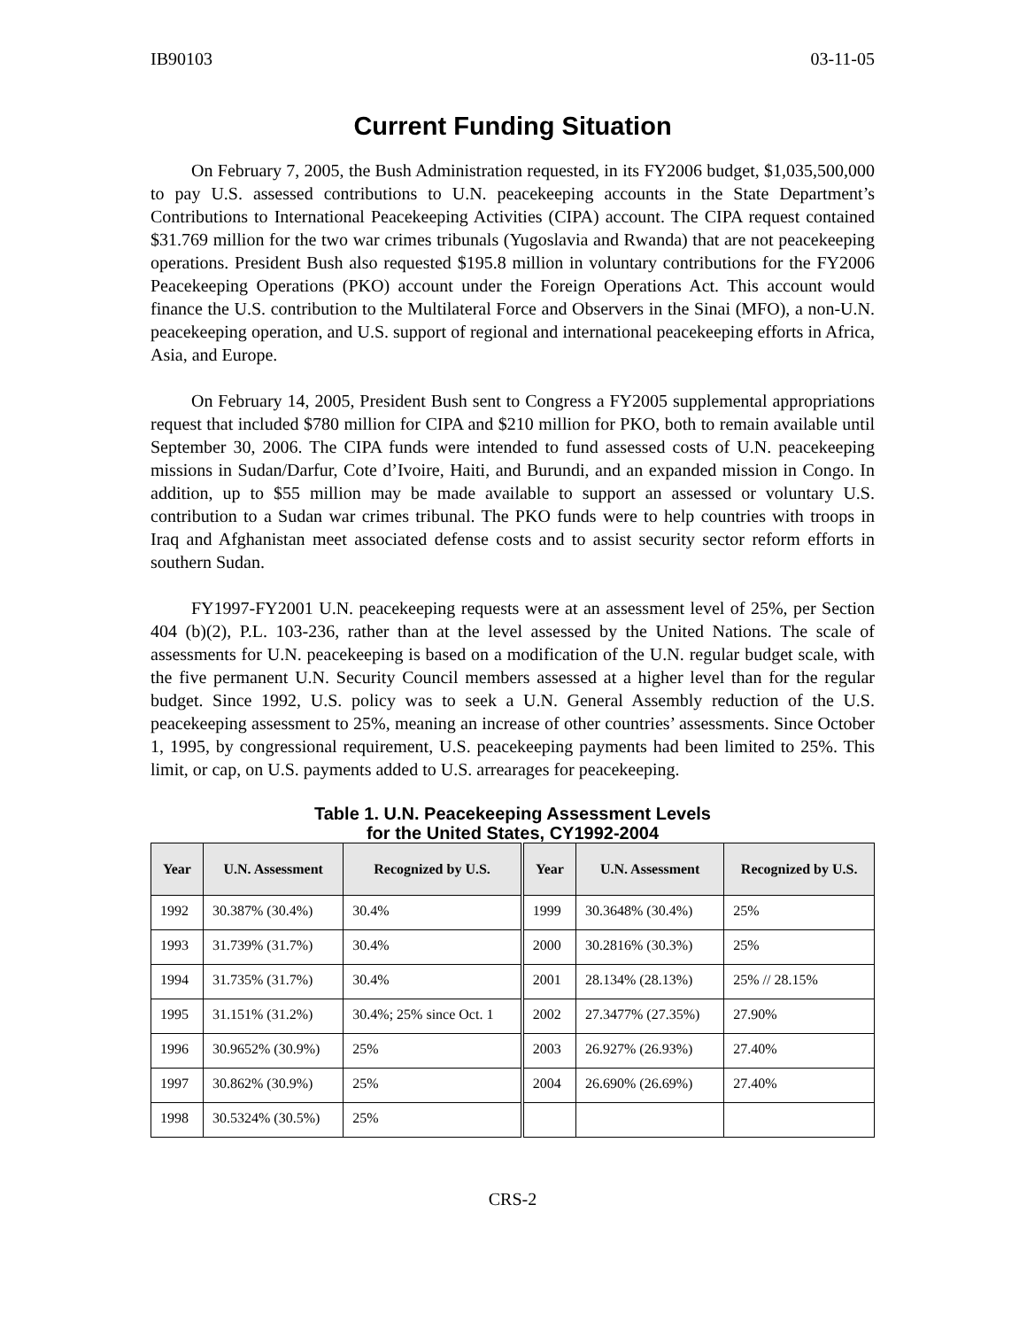IB90103 03-11-05
Current Funding Situation
On February 7, 2005, the Bush Administration requested, in its FY2006 budget, $1,035,500,000 to pay U.S. assessed contributions to U.N. peacekeeping accounts in the State Department’s Contributions to International Peacekeeping Activities (CIPA) account. The CIPA request contained $31.769 million for the two war crimes tribunals (Yugoslavia and Rwanda) that are not peacekeeping operations. President Bush also requested $195.8 million in voluntary contributions for the FY2006 Peacekeeping Operations (PKO) account under the Foreign Operations Act. This account would finance the U.S. contribution to the Multilateral Force and Observers in the Sinai (MFO), a non-U.N. peacekeeping operation, and U.S. support of regional and international peacekeeping efforts in Africa, Asia, and Europe.
On February 14, 2005, President Bush sent to Congress a FY2005 supplemental appropriations request that included $780 million for CIPA and $210 million for PKO, both to remain available until September 30, 2006. The CIPA funds were intended to fund assessed costs of U.N. peacekeeping missions in Sudan/Darfur, Cote d’Ivoire, Haiti, and Burundi, and an expanded mission in Congo. In addition, up to $55 million may be made available to support an assessed or voluntary U.S. contribution to a Sudan war crimes tribunal. The PKO funds were to help countries with troops in Iraq and Afghanistan meet associated defense costs and to assist security sector reform efforts in southern Sudan.
FY1997-FY2001 U.N. peacekeeping requests were at an assessment level of 25%, per Section 404 (b)(2), P.L. 103-236, rather than at the level assessed by the United Nations. The scale of assessments for U.N. peacekeeping is based on a modification of the U.N. regular budget scale, with the five permanent U.N. Security Council members assessed at a higher level than for the regular budget. Since 1992, U.S. policy was to seek a U.N. General Assembly reduction of the U.S. peacekeeping assessment to 25%, meaning an increase of other countries’ assessments. Since October 1, 1995, by congressional requirement, U.S. peacekeeping payments had been limited to 25%. This limit, or cap, on U.S. payments added to U.S. arrearages for peacekeeping.
Table 1. U.N. Peacekeeping Assessment Levels
for the United States, CY1992-2004
| Year | U.N. Assessment | Recognized by U.S. | Year | U.N. Assessment | Recognized by U.S. |
| --- | --- | --- | --- | --- | --- |
| 1992 | 30.387% (30.4%) | 30.4% | 1999 | 30.3648% (30.4%) | 25% |
| 1993 | 31.739% (31.7%) | 30.4% | 2000 | 30.2816% (30.3%) | 25% |
| 1994 | 31.735% (31.7%) | 30.4% | 2001 | 28.134% (28.13%) | 25% // 28.15% |
| 1995 | 31.151% (31.2%) | 30.4%; 25% since Oct. 1 | 2002 | 27.3477% (27.35%) | 27.90% |
| 1996 | 30.9652% (30.9%) | 25% | 2003 | 26.927% (26.93%) | 27.40% |
| 1997 | 30.862% (30.9%) | 25% | 2004 | 26.690% (26.69%) | 27.40% |
| 1998 | 30.5324% (30.5%) | 25% | | | |
CRS-2